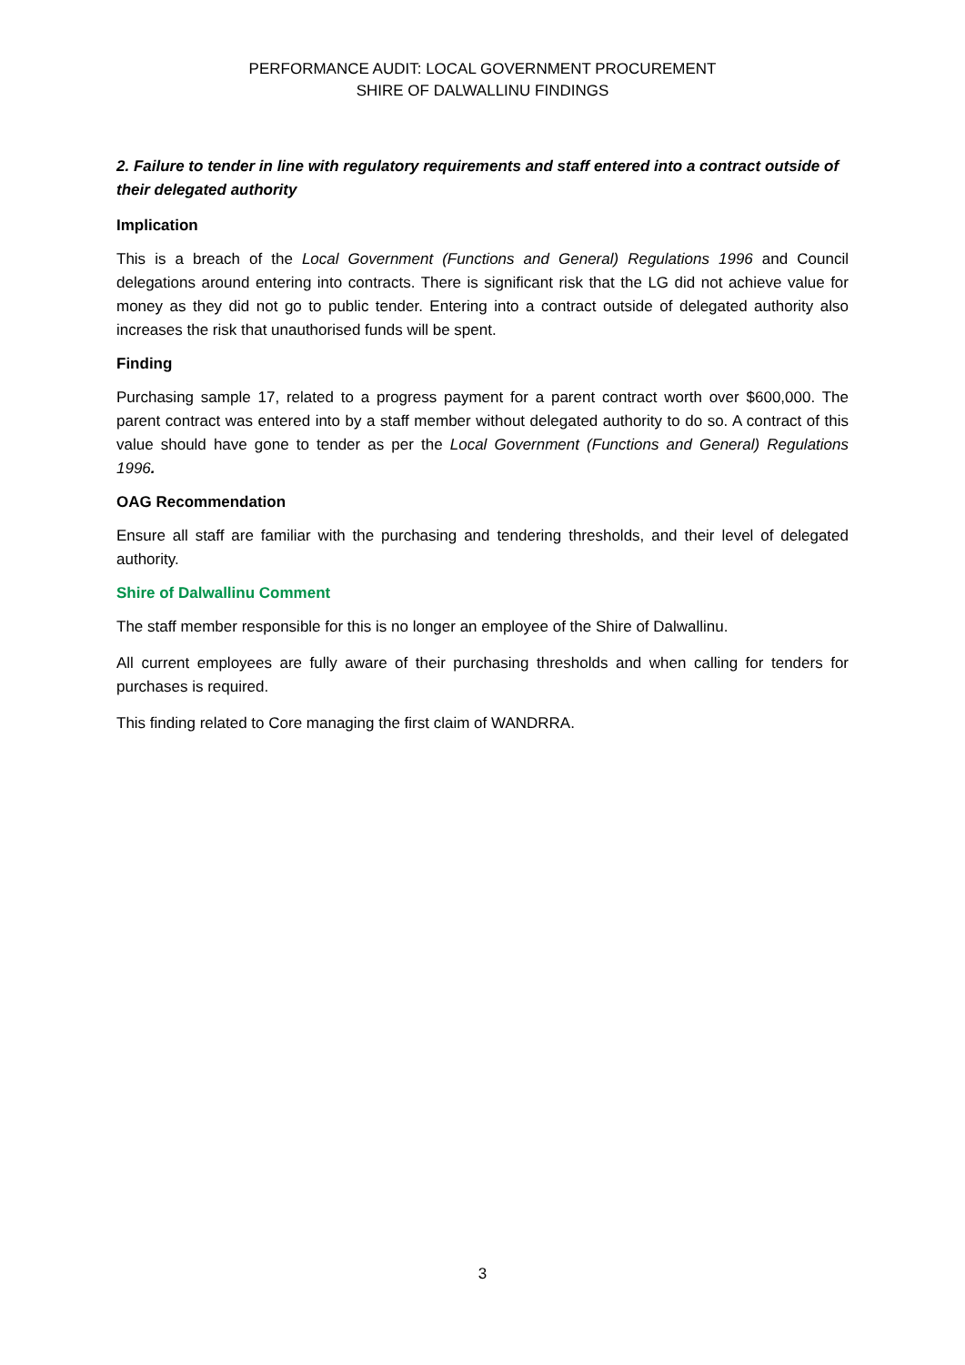PERFORMANCE AUDIT: LOCAL GOVERNMENT PROCUREMENT
SHIRE OF DALWALLINU FINDINGS
2. Failure to tender in line with regulatory requirements and staff entered into a contract outside of their delegated authority
Implication
This is a breach of the Local Government (Functions and General) Regulations 1996 and Council delegations around entering into contracts. There is significant risk that the LG did not achieve value for money as they did not go to public tender. Entering into a contract outside of delegated authority also increases the risk that unauthorised funds will be spent.
Finding
Purchasing sample 17, related to a progress payment for a parent contract worth over $600,000. The parent contract was entered into by a staff member without delegated authority to do so. A contract of this value should have gone to tender as per the Local Government (Functions and General) Regulations 1996.
OAG Recommendation
Ensure all staff are familiar with the purchasing and tendering thresholds, and their level of delegated authority.
Shire of Dalwallinu Comment
The staff member responsible for this is no longer an employee of the Shire of Dalwallinu.
All current employees are fully aware of their purchasing thresholds and when calling for tenders for purchases is required.
This finding related to Core managing the first claim of WANDRRA.
3